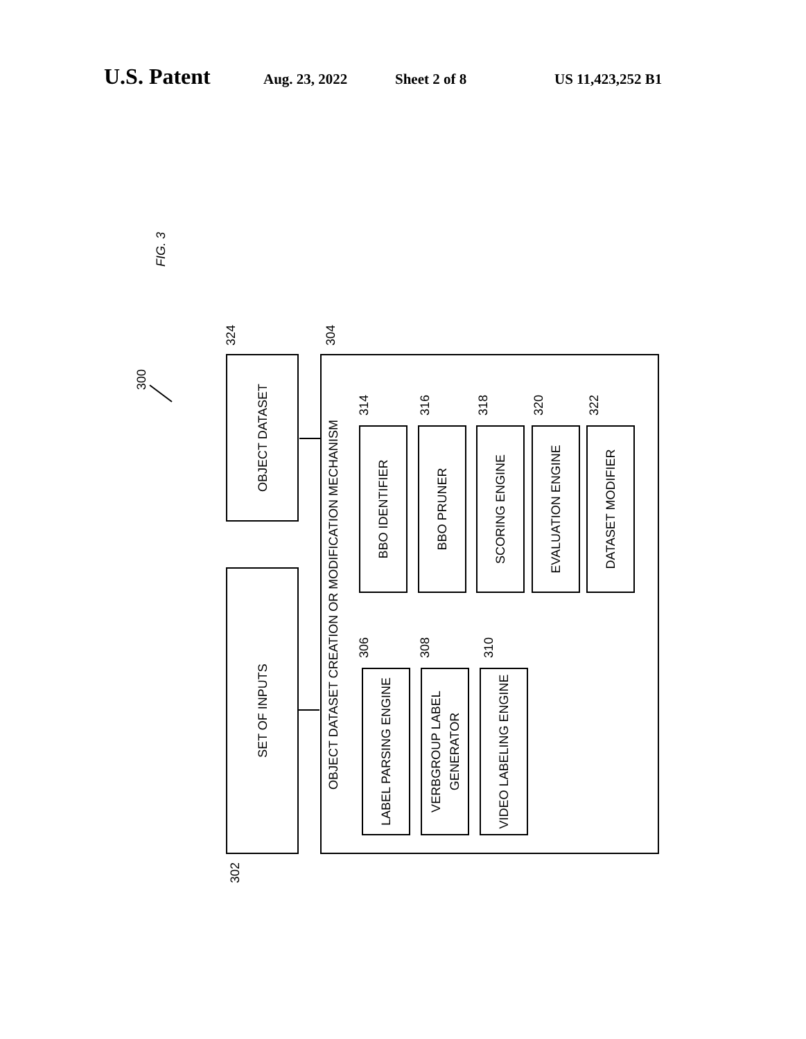U.S. Patent Aug. 23, 2022 Sheet 2 of 8 US 11,423,252 B1
OBJECT DATASET
SET OF INPUTS
OBJECT DATASET CREATION OR MODIFICATION MECHANISM
BBO IDENTIFIER
BBO PRUNER
SCORING ENGINE
EVALUATION ENGINE
DATASET MODIFIER
LABEL PARSING ENGINE
VERBGROUP LABEL
GENERATOR
VIDEO LABELING ENGINE
300
324
304
314
316
318
320
322
306
308
310
302
FIG. 3